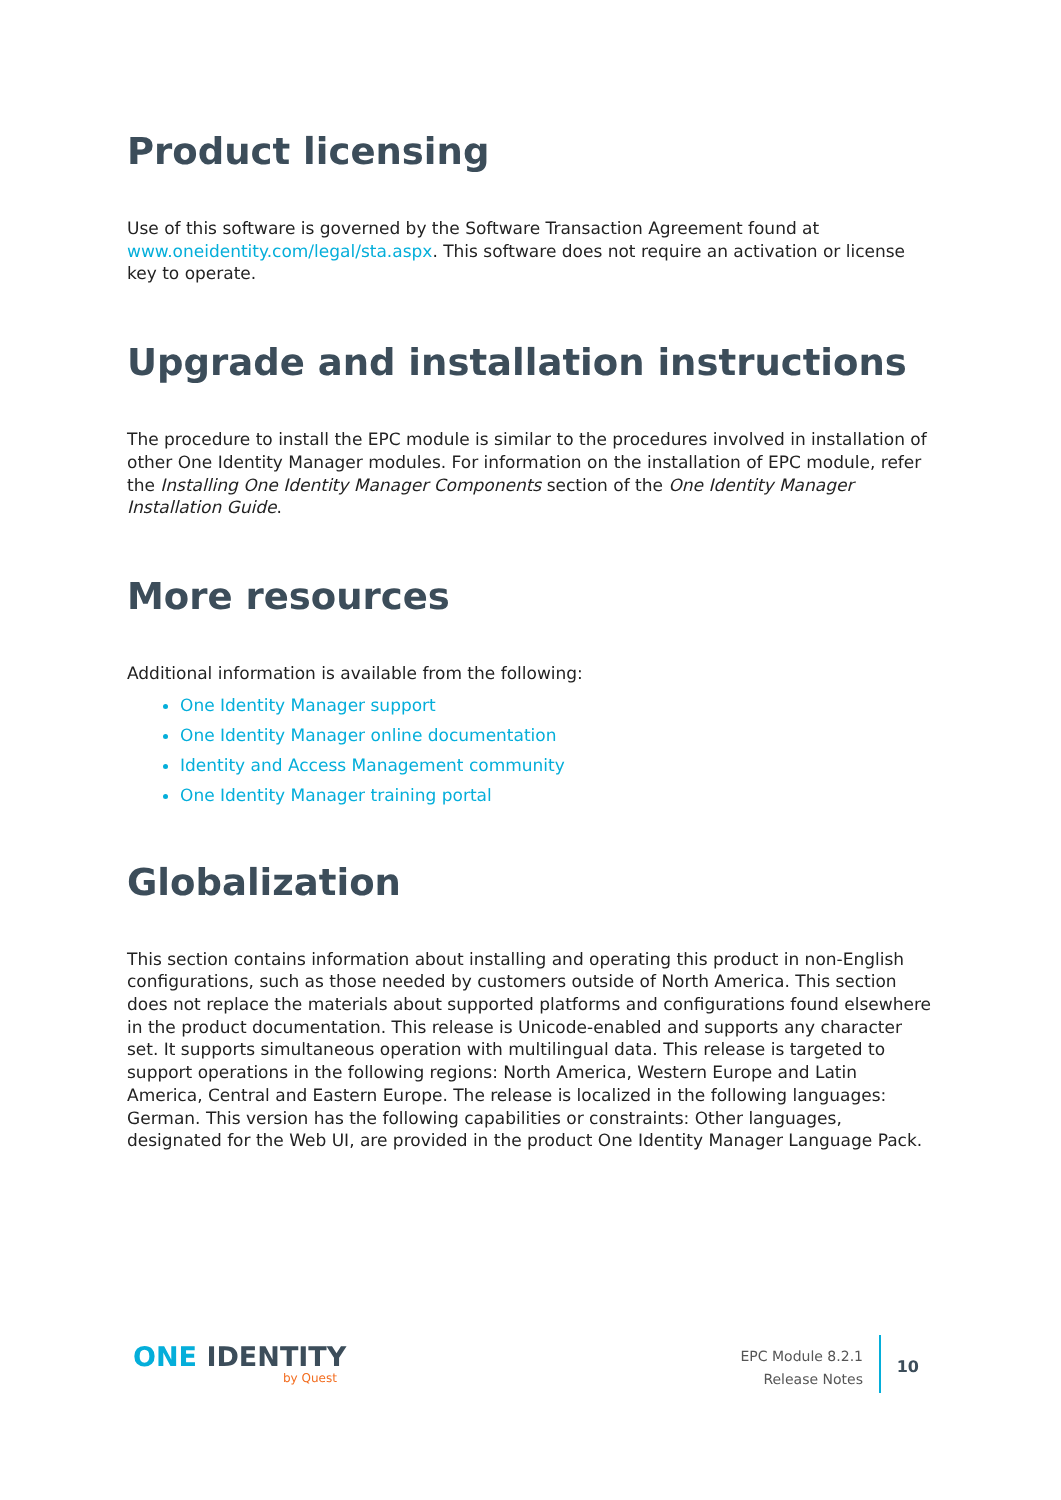Product licensing
Use of this software is governed by the Software Transaction Agreement found at www.oneidentity.com/legal/sta.aspx. This software does not require an activation or license key to operate.
Upgrade and installation instructions
The procedure to install the EPC module is similar to the procedures involved in installation of other One Identity Manager modules. For information on the installation of EPC module, refer the Installing One Identity Manager Components section of the One Identity Manager Installation Guide.
More resources
Additional information is available from the following:
One Identity Manager support
One Identity Manager online documentation
Identity and Access Management community
One Identity Manager training portal
Globalization
This section contains information about installing and operating this product in non-English configurations, such as those needed by customers outside of North America. This section does not replace the materials about supported platforms and configurations found elsewhere in the product documentation. This release is Unicode-enabled and supports any character set. It supports simultaneous operation with multilingual data. This release is targeted to support operations in the following regions: North America, Western Europe and Latin America, Central and Eastern Europe. The release is localized in the following languages: German. This version has the following capabilities or constraints: Other languages, designated for the Web UI, are provided in the product One Identity Manager Language Pack.
ONE IDENTITY
by Quest
EPC Module 8.2.1
Release Notes
10